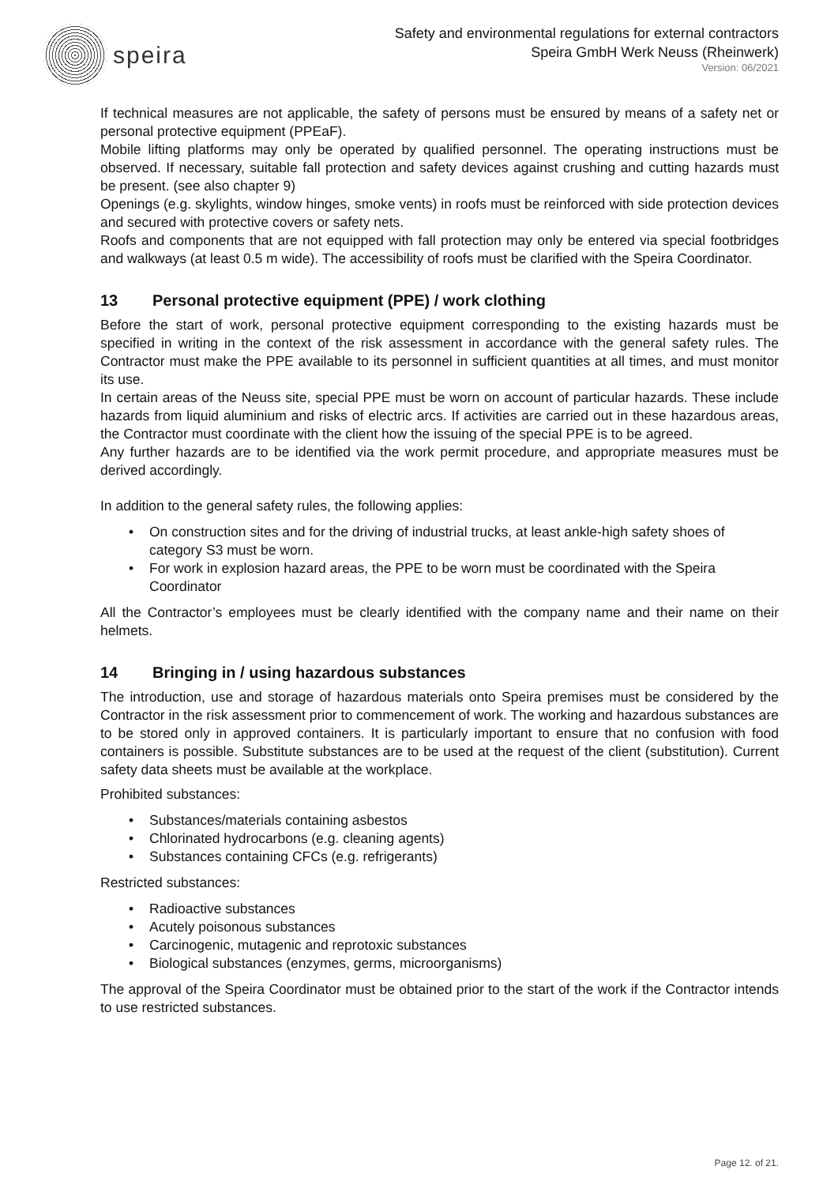speira
Safety and environmental regulations for external contractors
Speira GmbH Werk Neuss (Rheinwerk)
Version: 06/2021
If technical measures are not applicable, the safety of persons must be ensured by means of a safety net or personal protective equipment (PPEaF).
Mobile lifting platforms may only be operated by qualified personnel. The operating instructions must be observed. If necessary, suitable fall protection and safety devices against crushing and cutting hazards must be present. (see also chapter 9)
Openings (e.g. skylights, window hinges, smoke vents) in roofs must be reinforced with side protection devices and secured with protective covers or safety nets.
Roofs and components that are not equipped with fall protection may only be entered via special footbridges and walkways (at least 0.5 m wide). The accessibility of roofs must be clarified with the Speira Coordinator.
13 Personal protective equipment (PPE) / work clothing
Before the start of work, personal protective equipment corresponding to the existing hazards must be specified in writing in the context of the risk assessment in accordance with the general safety rules. The Contractor must make the PPE available to its personnel in sufficient quantities at all times, and must monitor its use.
In certain areas of the Neuss site, special PPE must be worn on account of particular hazards. These include hazards from liquid aluminium and risks of electric arcs. If activities are carried out in these hazardous areas, the Contractor must coordinate with the client how the issuing of the special PPE is to be agreed.
Any further hazards are to be identified via the work permit procedure, and appropriate measures must be derived accordingly.
In addition to the general safety rules, the following applies:
• On construction sites and for the driving of industrial trucks, at least ankle-high safety shoes of category S3 must be worn.
• For work in explosion hazard areas, the PPE to be worn must be coordinated with the Speira Coordinator
All the Contractor’s employees must be clearly identified with the company name and their name on their helmets.
14 Bringing in / using hazardous substances
The introduction, use and storage of hazardous materials onto Speira premises must be considered by the Contractor in the risk assessment prior to commencement of work. The working and hazardous substances are to be stored only in approved containers. It is particularly important to ensure that no confusion with food containers is possible. Substitute substances are to be used at the request of the client (substitution). Current safety data sheets must be available at the workplace.
Prohibited substances:
• Substances/materials containing asbestos
• Chlorinated hydrocarbons (e.g. cleaning agents)
• Substances containing CFCs (e.g. refrigerants)
Restricted substances:
• Radioactive substances
• Acutely poisonous substances
• Carcinogenic, mutagenic and reprotoxic substances
• Biological substances (enzymes, germs, microorganisms)
The approval of the Speira Coordinator must be obtained prior to the start of the work if the Contractor intends to use restricted substances.
Page 12. of 21.